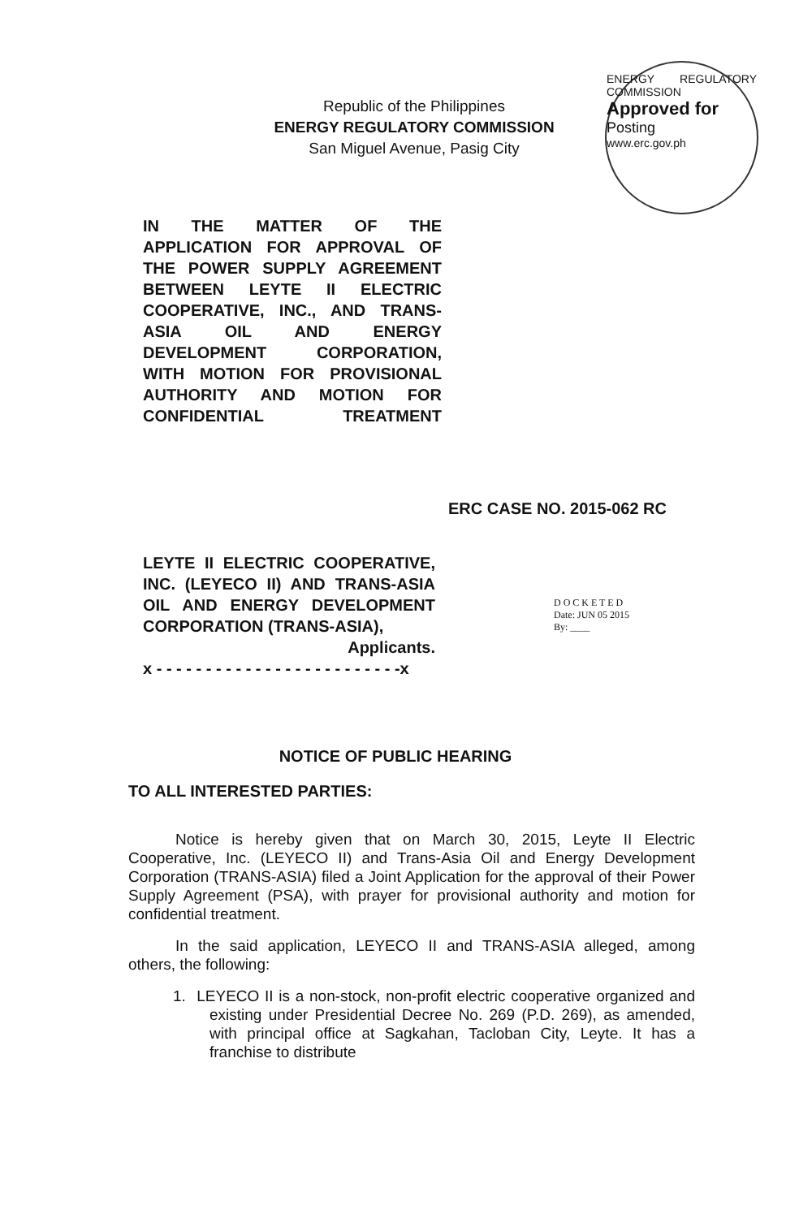Republic of the Philippines
ENERGY REGULATORY COMMISSION
San Miguel Avenue, Pasig City
ENERGY REGULATORY COMMISSION
Approved for
Posting
www.erc.gov.ph
IN THE MATTER OF THE APPLICATION FOR APPROVAL OF THE POWER SUPPLY AGREEMENT BETWEEN LEYTE II ELECTRIC COOPERATIVE, INC., AND TRANS-ASIA OIL AND ENERGY DEVELOPMENT CORPORATION, WITH MOTION FOR PROVISIONAL AUTHORITY AND MOTION FOR CONFIDENTIAL TREATMENT
ERC CASE NO. 2015-062 RC
LEYTE II ELECTRIC COOPERATIVE, INC. (LEYECO II) AND TRANS-ASIA OIL AND ENERGY DEVELOPMENT CORPORATION (TRANS-ASIA),
Applicants.
x - - - - - - - - - - - - - - - - - - - - - - - - -x
D O C K E T E D
Date: JUN 05 2015
By: ____
NOTICE OF PUBLIC HEARING
TO ALL INTERESTED PARTIES:
Notice is hereby given that on March 30, 2015, Leyte II Electric Cooperative, Inc. (LEYECO II) and Trans-Asia Oil and Energy Development Corporation (TRANS-ASIA) filed a Joint Application for the approval of their Power Supply Agreement (PSA), with prayer for provisional authority and motion for confidential treatment.
In the said application, LEYECO II and TRANS-ASIA alleged, among others, the following:
1. LEYECO II is a non-stock, non-profit electric cooperative organized and existing under Presidential Decree No. 269 (P.D. 269), as amended, with principal office at Sagkahan, Tacloban City, Leyte. It has a franchise to distribute